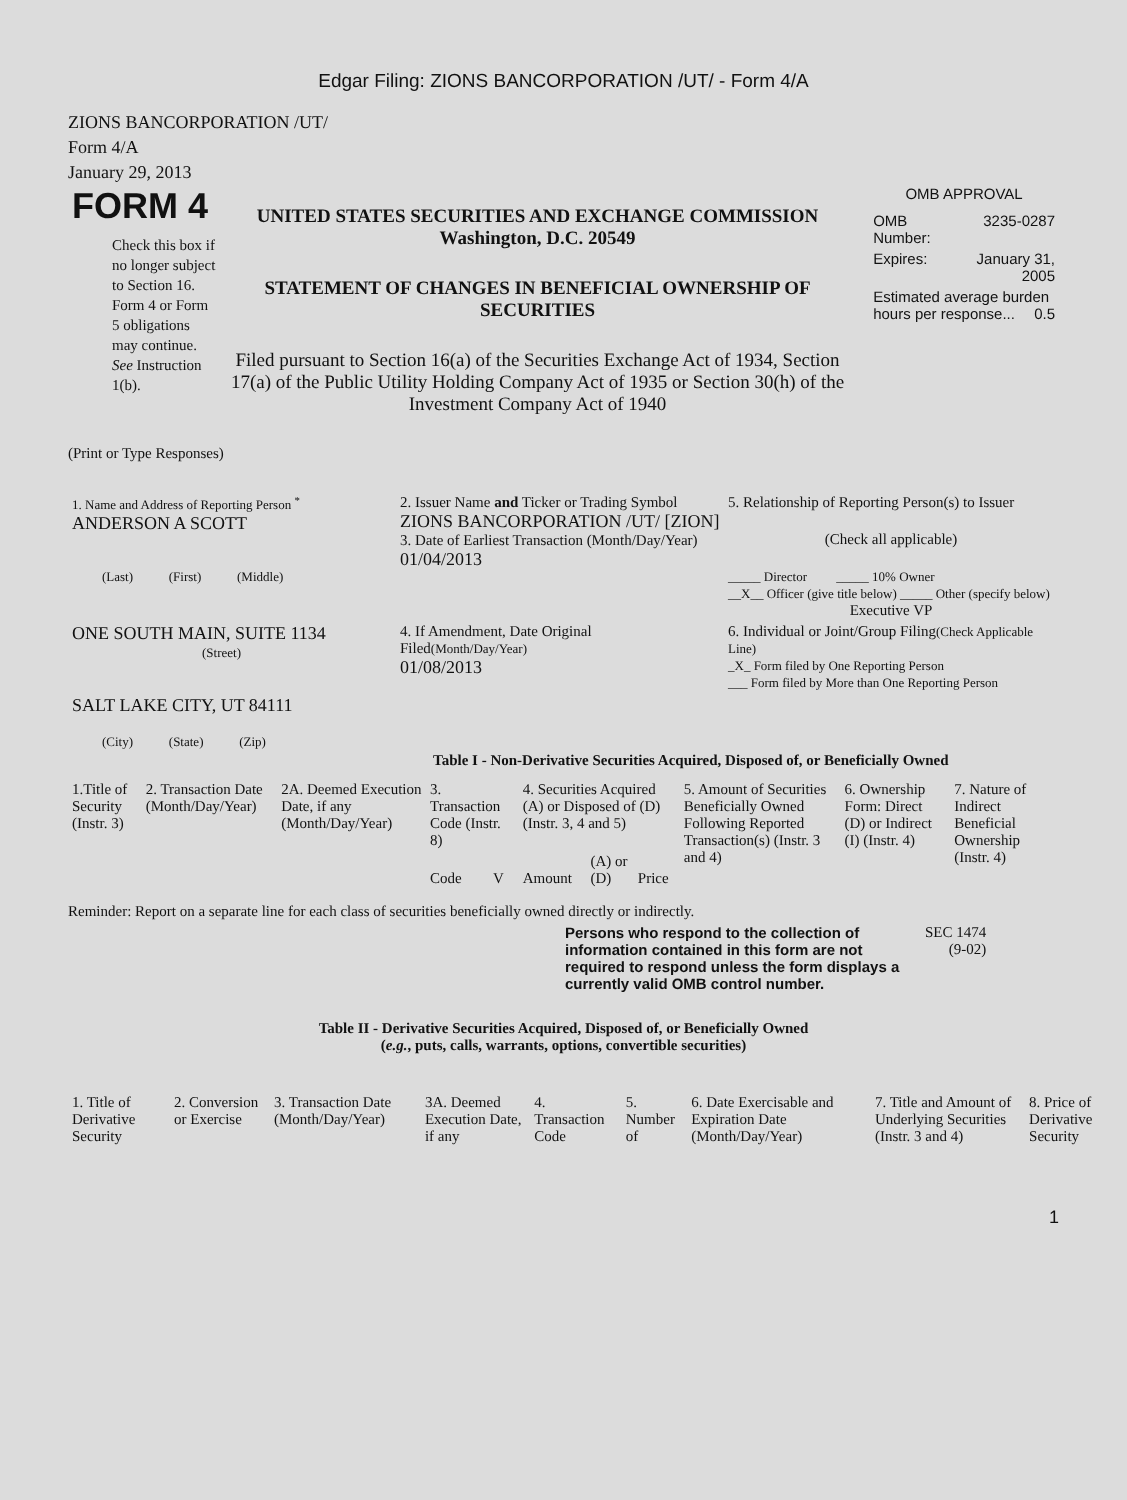Edgar Filing: ZIONS BANCORPORATION /UT/ - Form 4/A
ZIONS BANCORPORATION /UT/
Form 4/A
January 29, 2013
FORM 4
Check this box if no longer subject to Section 16. Form 4 or Form 5 obligations may continue. See Instruction 1(b).
UNITED STATES SECURITIES AND EXCHANGE COMMISSION
Washington, D.C. 20549
STATEMENT OF CHANGES IN BENEFICIAL OWNERSHIP OF SECURITIES
Filed pursuant to Section 16(a) of the Securities Exchange Act of 1934, Section 17(a) of the Public Utility Holding Company Act of 1935 or Section 30(h) of the Investment Company Act of 1940
OMB APPROVAL
| OMB Number: | 3235-0287 |
| Expires: | January 31, 2005 |
| Estimated average burden hours per response... 0.5 | |
(Print or Type Responses)
| 1. Name and Address of Reporting Person <sup>*</sup> ANDERSON A SCOTT (Last) (First) (Middle) | 2. Issuer Name and Ticker or Trading Symbol ZIONS BANCORPORATION /UT/ [ZION] 3. Date of Earliest Transaction (Month/Day/Year) 01/04/2013 | 5. Relationship of Reporting Person(s) to Issuer (Check all applicable) _____ Director _____ 10% Owner __X__ Officer (give title below) _____ Other (specify below) Executive VP |
| ONE SOUTH MAIN, SUITE 1134 (Street) SALT LAKE CITY, UT 84111 (City) (State) (Zip) | 4. If Amendment, Date Original Filed (Month/Day/Year) 01/08/2013 | 6. Individual or Joint/Group Filing (Check Applicable Line) _X_ Form filed by One Reporting Person ___ Form filed by More than One Reporting Person |
Table I - Non-Derivative Securities Acquired, Disposed of, or Beneficially Owned
| 1.Title of Security (Instr. 3) | 2. Transaction Date (Month/Day/Year) | 2A. Deemed Execution Date, if any (Month/Day/Year) | 3. Transaction Code (Instr. 8) | | 4. Securities Acquired (A) or Disposed of (D) (Instr. 3, 4 and 5) | | | 5. Amount of Securities Beneficially Owned Following Reported Transaction(s) (Instr. 3 and 4) | 6. Ownership Form: Direct (D) or Indirect (I) (Instr. 4) | 7. Nature of Indirect Beneficial Ownership (Instr. 4) |
| --- | --- | --- | --- | --- | --- | --- | --- | --- | --- | --- |
| | | | Code | V | Amount | (A) or (D) | Price | | | |
Reminder: Report on a separate line for each class of securities beneficially owned directly or indirectly.
Persons who respond to the collection of information contained in this form are not required to respond unless the form displays a currently valid OMB control number.
SEC 1474
(9-02)
Table II - Derivative Securities Acquired, Disposed of, or Beneficially Owned
(e.g., puts, calls, warrants, options, convertible securities)
| 1. Title of Derivative Security | 2. Conversion or Exercise | 3. Transaction Date (Month/Day/Year) | 3A. Deemed Execution Date, if any | 4. Transaction Code | 5. Number of | 6. Date Exercisable and Expiration Date (Month/Day/Year) | 7. Title and Amount of Underlying Securities (Instr. 3 and 4) | 8. Price of Derivative Security |
| --- | --- | --- | --- | --- | --- | --- | --- | --- |
1